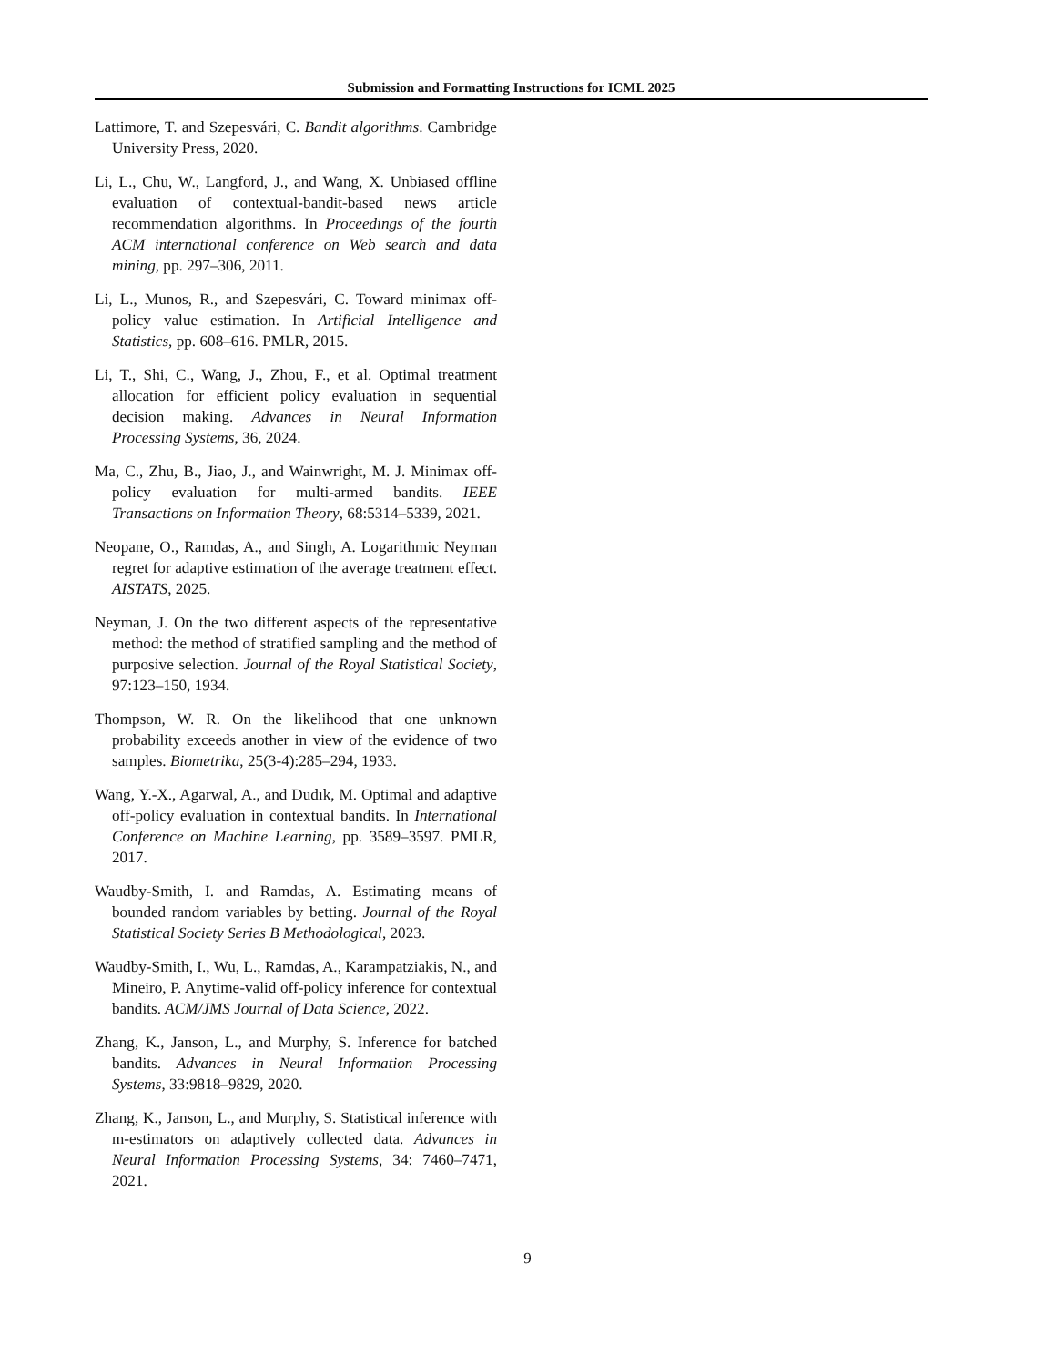Submission and Formatting Instructions for ICML 2025
Lattimore, T. and Szepesvári, C. Bandit algorithms. Cambridge University Press, 2020.
Li, L., Chu, W., Langford, J., and Wang, X. Unbiased offline evaluation of contextual-bandit-based news article recommendation algorithms. In Proceedings of the fourth ACM international conference on Web search and data mining, pp. 297–306, 2011.
Li, L., Munos, R., and Szepesvári, C. Toward minimax off-policy value estimation. In Artificial Intelligence and Statistics, pp. 608–616. PMLR, 2015.
Li, T., Shi, C., Wang, J., Zhou, F., et al. Optimal treatment allocation for efficient policy evaluation in sequential decision making. Advances in Neural Information Processing Systems, 36, 2024.
Ma, C., Zhu, B., Jiao, J., and Wainwright, M. J. Minimax off-policy evaluation for multi-armed bandits. IEEE Transactions on Information Theory, 68:5314–5339, 2021.
Neopane, O., Ramdas, A., and Singh, A. Logarithmic Neyman regret for adaptive estimation of the average treatment effect. AISTATS, 2025.
Neyman, J. On the two different aspects of the representative method: the method of stratified sampling and the method of purposive selection. Journal of the Royal Statistical Society, 97:123–150, 1934.
Thompson, W. R. On the likelihood that one unknown probability exceeds another in view of the evidence of two samples. Biometrika, 25(3-4):285–294, 1933.
Wang, Y.-X., Agarwal, A., and Dudık, M. Optimal and adaptive off-policy evaluation in contextual bandits. In International Conference on Machine Learning, pp. 3589–3597. PMLR, 2017.
Waudby-Smith, I. and Ramdas, A. Estimating means of bounded random variables by betting. Journal of the Royal Statistical Society Series B Methodological, 2023.
Waudby-Smith, I., Wu, L., Ramdas, A., Karampatziakis, N., and Mineiro, P. Anytime-valid off-policy inference for contextual bandits. ACM/JMS Journal of Data Science, 2022.
Zhang, K., Janson, L., and Murphy, S. Inference for batched bandits. Advances in Neural Information Processing Systems, 33:9818–9829, 2020.
Zhang, K., Janson, L., and Murphy, S. Statistical inference with m-estimators on adaptively collected data. Advances in Neural Information Processing Systems, 34: 7460–7471, 2021.
9